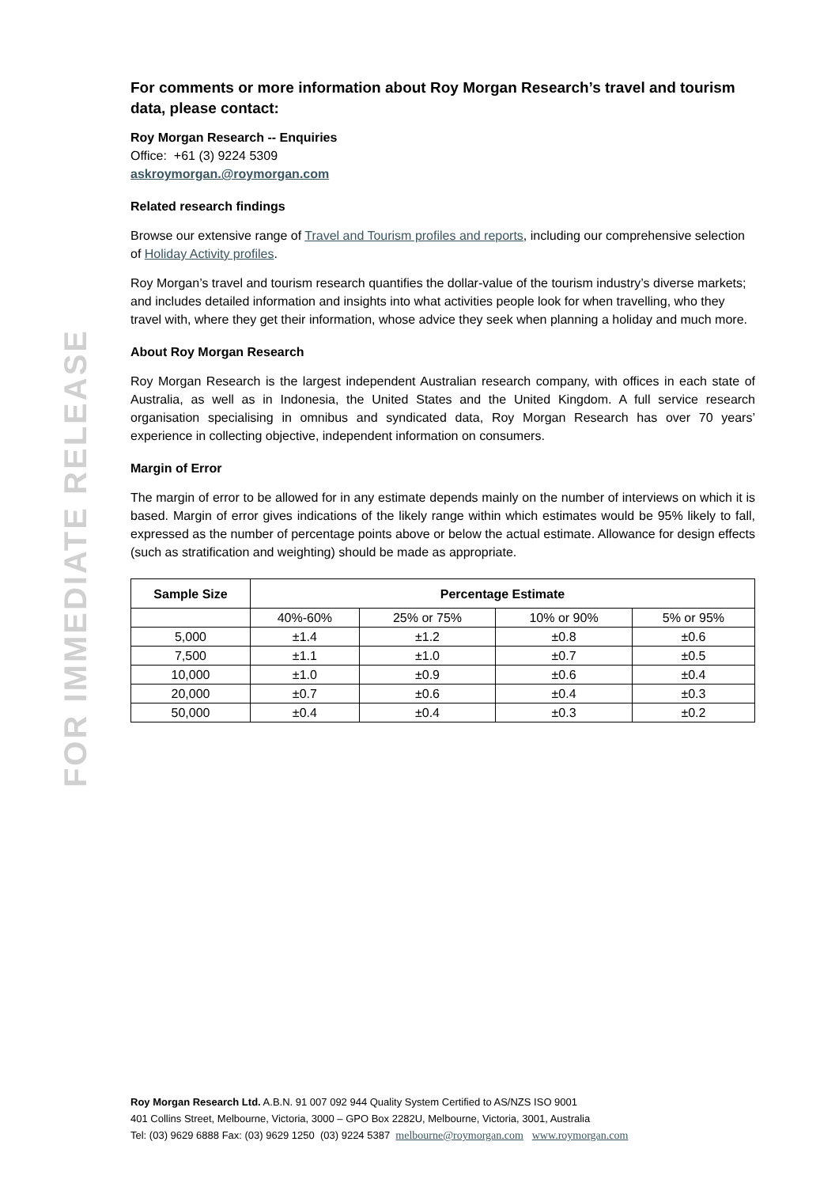FOR IMMEDIATE RELEASE
For comments or more information about Roy Morgan Research’s travel and tourism data, please contact:
Roy Morgan Research -- Enquiries
Office: +61 (3) 9224 5309
askroymorgan.@roymorgan.com
Related research findings
Browse our extensive range of Travel and Tourism profiles and reports, including our comprehensive selection of Holiday Activity profiles.
Roy Morgan’s travel and tourism research quantifies the dollar-value of the tourism industry’s diverse markets; and includes detailed information and insights into what activities people look for when travelling, who they travel with, where they get their information, whose advice they seek when planning a holiday and much more.
About Roy Morgan Research
Roy Morgan Research is the largest independent Australian research company, with offices in each state of Australia, as well as in Indonesia, the United States and the United Kingdom. A full service research organisation specialising in omnibus and syndicated data, Roy Morgan Research has over 70 years’ experience in collecting objective, independent information on consumers.
Margin of Error
The margin of error to be allowed for in any estimate depends mainly on the number of interviews on which it is based. Margin of error gives indications of the likely range within which estimates would be 95% likely to fall, expressed as the number of percentage points above or below the actual estimate. Allowance for design effects (such as stratification and weighting) should be made as appropriate.
| Sample Size | Percentage Estimate | | | |
| --- | --- | --- | --- | --- |
| | 40%-60% | 25% or 75% | 10% or 90% | 5% or 95% |
| 5,000 | ±1.4 | ±1.2 | ±0.8 | ±0.6 |
| 7,500 | ±1.1 | ±1.0 | ±0.7 | ±0.5 |
| 10,000 | ±1.0 | ±0.9 | ±0.6 | ±0.4 |
| 20,000 | ±0.7 | ±0.6 | ±0.4 | ±0.3 |
| 50,000 | ±0.4 | ±0.4 | ±0.3 | ±0.2 |
Roy Morgan Research Ltd. A.B.N. 91 007 092 944 Quality System Certified to AS/NZS ISO 9001
401 Collins Street, Melbourne, Victoria, 3000 – GPO Box 2282U, Melbourne, Victoria, 3001, Australia
Tel: (03) 9629 6888 Fax: (03) 9629 1250 (03) 9224 5387 melbourne@roymorgan.com www.roymorgan.com